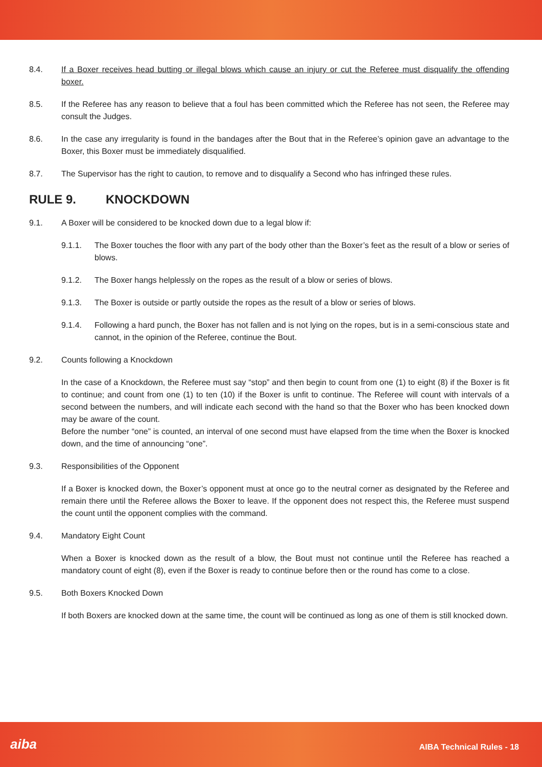8.4. If a Boxer receives head butting or illegal blows which cause an injury or cut the Referee must disqualify the offending boxer.
8.5. If the Referee has any reason to believe that a foul has been committed which the Referee has not seen, the Referee may consult the Judges.
8.6. In the case any irregularity is found in the bandages after the Bout that in the Referee’s opinion gave an advantage to the Boxer, this Boxer must be immediately disqualified.
8.7. The Supervisor has the right to caution, to remove and to disqualify a Second who has infringed these rules.
RULE 9. KNOCKDOWN
9.1. A Boxer will be considered to be knocked down due to a legal blow if:
9.1.1. The Boxer touches the floor with any part of the body other than the Boxer’s feet as the result of a blow or series of blows.
9.1.2. The Boxer hangs helplessly on the ropes as the result of a blow or series of blows.
9.1.3. The Boxer is outside or partly outside the ropes as the result of a blow or series of blows.
9.1.4. Following a hard punch, the Boxer has not fallen and is not lying on the ropes, but is in a semi-conscious state and cannot, in the opinion of the Referee, continue the Bout.
9.2. Counts following a Knockdown
In the case of a Knockdown, the Referee must say “stop” and then begin to count from one (1) to eight (8) if the Boxer is fit to continue; and count from one (1) to ten (10) if the Boxer is unfit to continue. The Referee will count with intervals of a second between the numbers, and will indicate each second with the hand so that the Boxer who has been knocked down may be aware of the count.
Before the number “one” is counted, an interval of one second must have elapsed from the time when the Boxer is knocked down, and the time of announcing “one”.
9.3. Responsibilities of the Opponent
If a Boxer is knocked down, the Boxer’s opponent must at once go to the neutral corner as designated by the Referee and remain there until the Referee allows the Boxer to leave. If the opponent does not respect this, the Referee must suspend the count until the opponent complies with the command.
9.4. Mandatory Eight Count
When a Boxer is knocked down as the result of a blow, the Bout must not continue until the Referee has reached a mandatory count of eight (8), even if the Boxer is ready to continue before then or the round has come to a close.
9.5. Both Boxers Knocked Down
If both Boxers are knocked down at the same time, the count will be continued as long as one of them is still knocked down.
aiba AIBA Technical Rules - 18